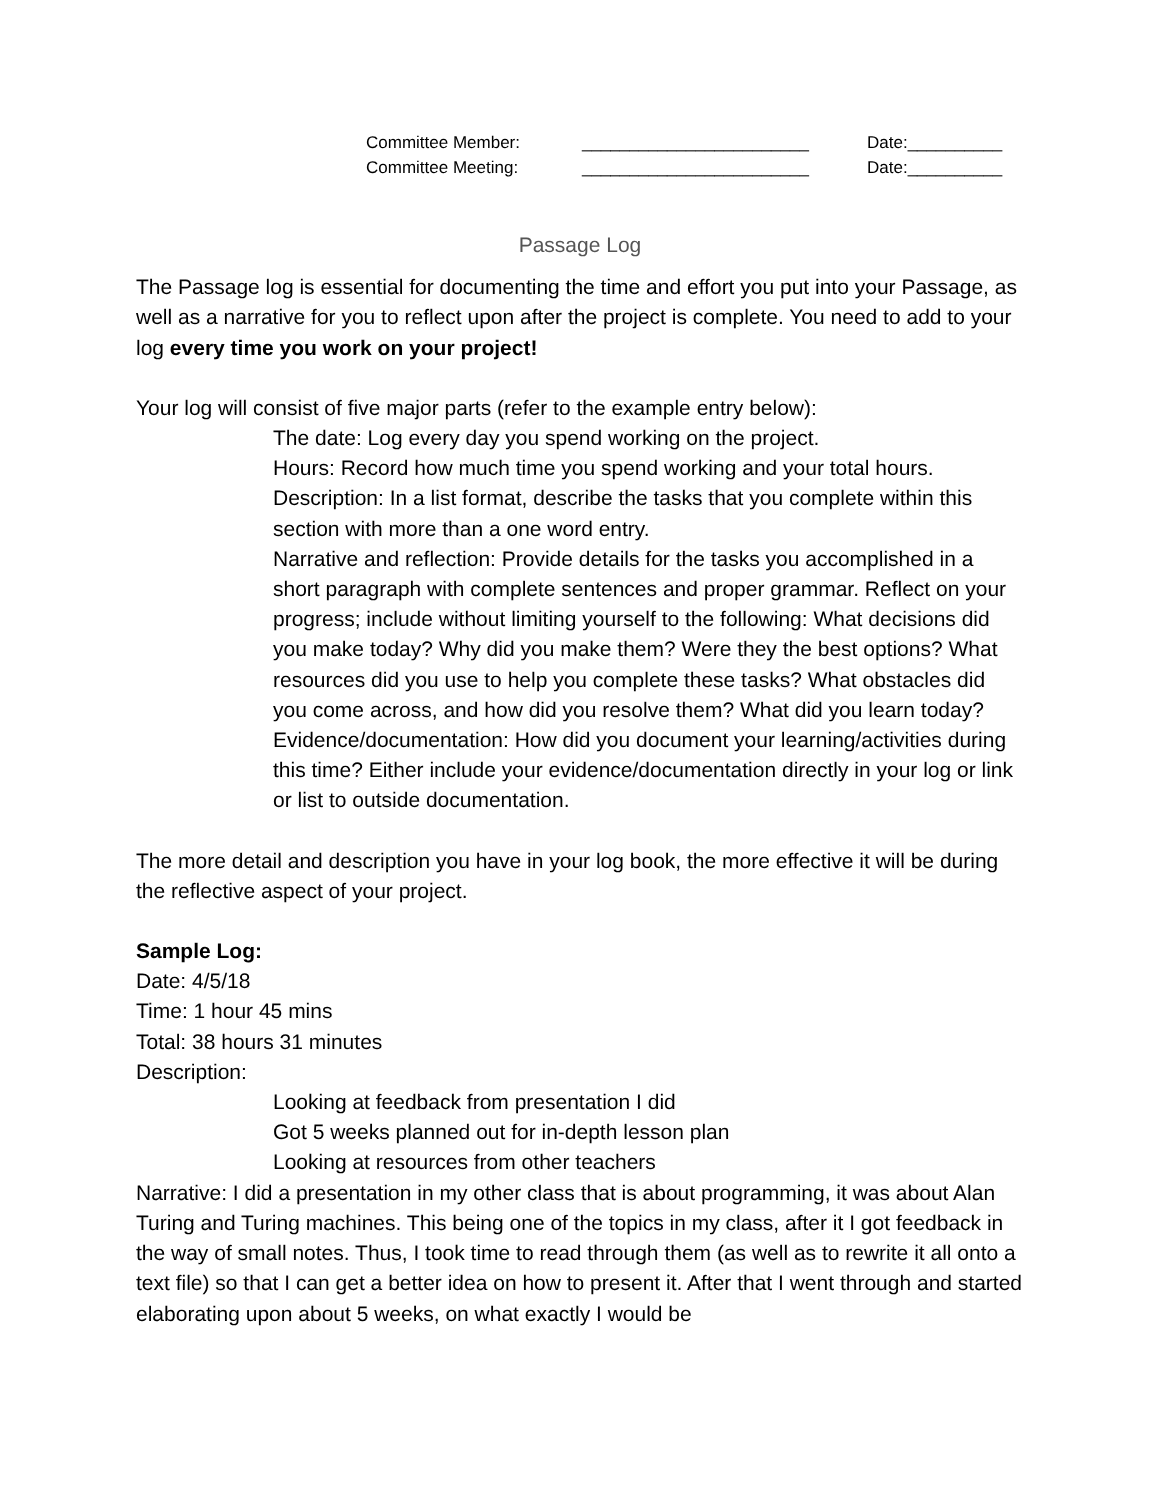| Committee Member: | ________________________ | Date:__________ |
| Committee Meeting: | ________________________ | Date:__________ |
Passage Log
The Passage log is essential for documenting the time and effort you put into your Passage, as well as a narrative for you to reflect upon after the project is complete. You need to add to your log every time you work on your project!
Your log will consist of five major parts (refer to the example entry below):
The date: Log every day you spend working on the project.
Hours: Record how much time you spend working and your total hours.
Description: In a list format, describe the tasks that you complete within this section with more than a one word entry.
Narrative and reflection: Provide details for the tasks you accomplished in a short paragraph with complete sentences and proper grammar. Reflect on your progress; include without limiting yourself to the following: What decisions did you make today? Why did you make them? Were they the best options? What resources did you use to help you complete these tasks? What obstacles did you come across, and how did you resolve them? What did you learn today?
Evidence/documentation: How did you document your learning/activities during this time? Either include your evidence/documentation directly in your log or link or list to outside documentation.
The more detail and description you have in your log book, the more effective it will be during the reflective aspect of your project.
Sample Log:
Date: 4/5/18
Time: 1 hour 45 mins
Total: 38 hours 31 minutes
Description:
Looking at feedback from presentation I did
Got 5 weeks planned out for in-depth lesson plan
Looking at resources from other teachers
Narrative: I did a presentation in my other class that is about programming, it was about Alan Turing and Turing machines. This being one of the topics in my class, after it I got feedback in the way of small notes. Thus, I took time to read through them (as well as to rewrite it all onto a text file) so that I can get a better idea on how to present it. After that I went through and started elaborating upon about 5 weeks, on what exactly I would be